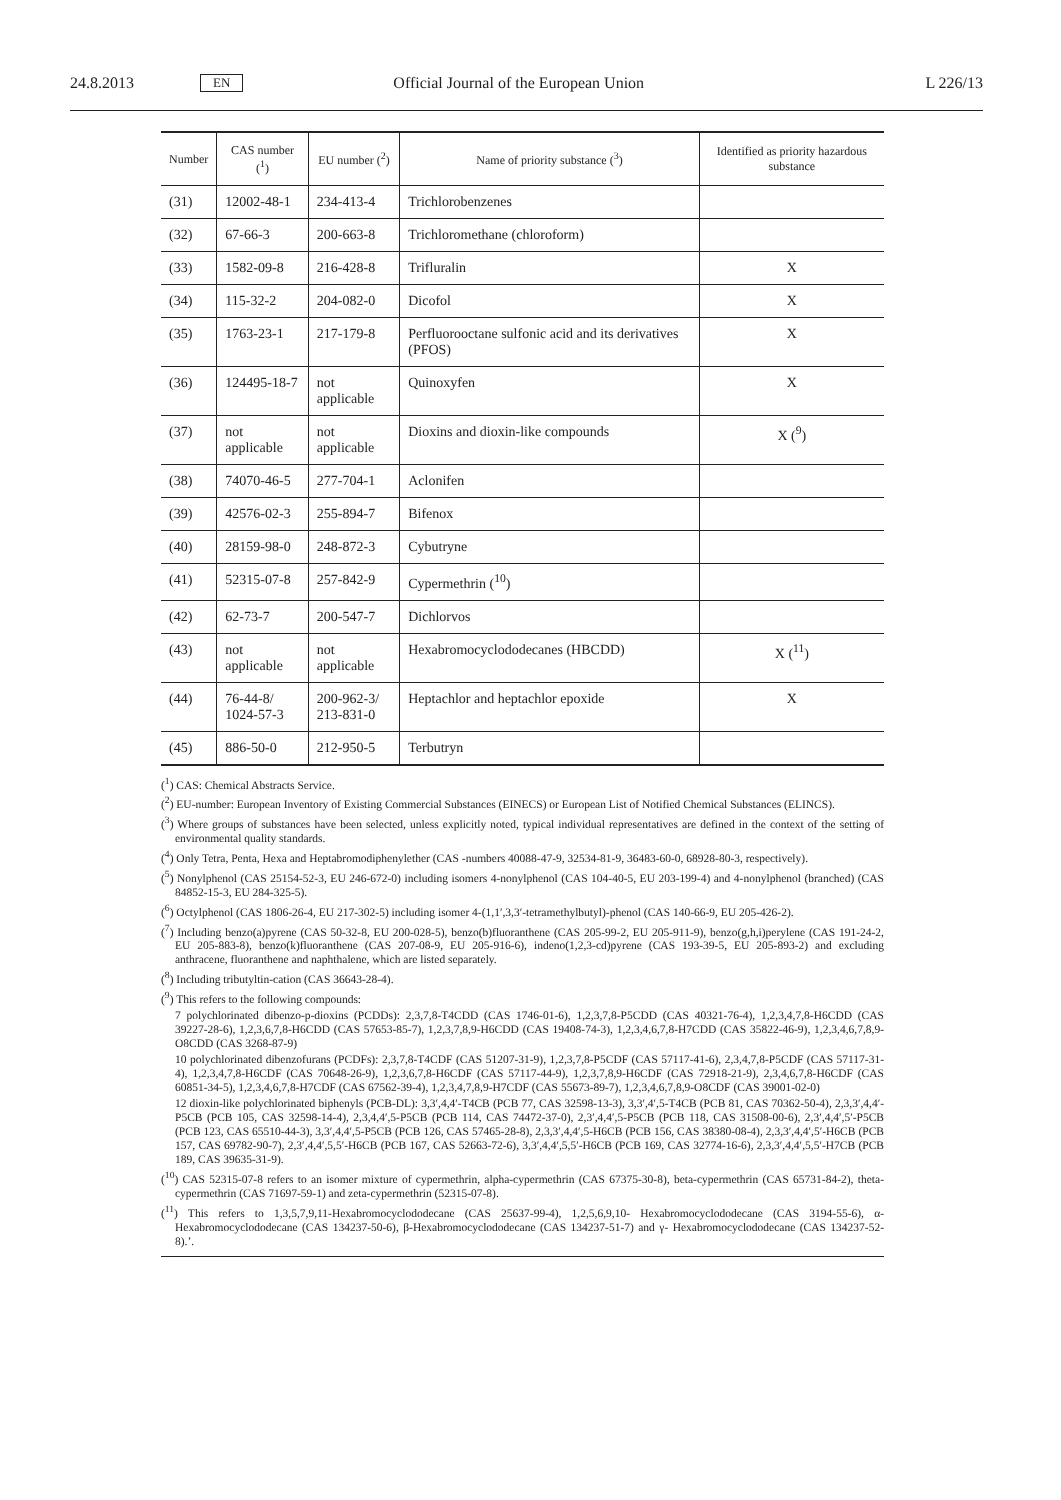24.8.2013 EN Official Journal of the European Union L 226/13
| Number | CAS number (<sup>1</sup>) | EU number (<sup>2</sup>) | Name of priority substance (<sup>3</sup>) | Identified as priority hazardous substance |
| --- | --- | --- | --- | --- |
| (31) | 12002-48-1 | 234-413-4 | Trichlorobenzenes | |
| (32) | 67-66-3 | 200-663-8 | Trichloromethane (chloroform) | |
| (33) | 1582-09-8 | 216-428-8 | Trifluralin | X |
| (34) | 115-32-2 | 204-082-0 | Dicofol | X |
| (35) | 1763-23-1 | 217-179-8 | Perfluorooctane sulfonic acid and its derivatives (PFOS) | X |
| (36) | 124495-18-7 | not applicable | Quinoxyfen | X |
| (37) | not applicable | not applicable | Dioxins and dioxin-like compounds | X (<sup>9</sup>) |
| (38) | 74070-46-5 | 277-704-1 | Aclonifen | |
| (39) | 42576-02-3 | 255-894-7 | Bifenox | |
| (40) | 28159-98-0 | 248-872-3 | Cybutryne | |
| (41) | 52315-07-8 | 257-842-9 | Cypermethrin (<sup>10</sup>) | |
| (42) | 62-73-7 | 200-547-7 | Dichlorvos | |
| (43) | not applicable | not applicable | Hexabromocyclododecanes (HBCDD) | X (<sup>11</sup>) |
| (44) | 76-44-8/ 1024-57-3 | 200-962-3/ 213-831-0 | Heptachlor and heptachlor epoxide | X |
| (45) | 886-50-0 | 212-950-5 | Terbutryn | |
(<sup>1</sup>) CAS: Chemical Abstracts Service.
(<sup>2</sup>) EU-number: European Inventory of Existing Commercial Substances (EINECS) or European List of Notified Chemical Substances (ELINCS).
(<sup>3</sup>) Where groups of substances have been selected, unless explicitly noted, typical individual representatives are defined in the context of the setting of environmental quality standards.
(<sup>4</sup>) Only Tetra, Penta, Hexa and Heptabromodiphenylether (CAS -numbers 40088-47-9, 32534-81-9, 36483-60-0, 68928-80-3, respectively).
(<sup>5</sup>) Nonylphenol (CAS 25154-52-3, EU 246-672-0) including isomers 4-nonylphenol (CAS 104-40-5, EU 203-199-4) and 4-nonylphenol (branched) (CAS 84852-15-3, EU 284-325-5).
(<sup>6</sup>) Octylphenol (CAS 1806-26-4, EU 217-302-5) including isomer 4-(1,1′,3,3′-tetramethylbutyl)-phenol (CAS 140-66-9, EU 205-426-2).
(<sup>7</sup>) Including benzo(a)pyrene (CAS 50-32-8, EU 200-028-5), benzo(b)fluoranthene (CAS 205-99-2, EU 205-911-9), benzo(g,h,i)perylene (CAS 191-24-2, EU 205-883-8), benzo(k)fluoranthene (CAS 207-08-9, EU 205-916-6), indeno(1,2,3-cd)pyrene (CAS 193-39-5, EU 205-893-2) and excluding anthracene, fluoranthene and naphthalene, which are listed separately.
(<sup>8</sup>) Including tributyltin-cation (CAS 36643-28-4).
(<sup>9</sup>) This refers to the following compounds:
7 polychlorinated dibenzo-p-dioxins (PCDDs): 2,3,7,8-T4CDD (CAS 1746-01-6), 1,2,3,7,8-P5CDD (CAS 40321-76-4), 1,2,3,4,7,8-H6CDD (CAS 39227-28-6), 1,2,3,6,7,8-H6CDD (CAS 57653-85-7), 1,2,3,7,8,9-H6CDD (CAS 19408-74-3), 1,2,3,4,6,7,8-H7CDD (CAS 35822-46-9), 1,2,3,4,6,7,8,9-O8CDD (CAS 3268-87-9)
10 polychlorinated dibenzofurans (PCDFs): 2,3,7,8-T4CDF (CAS 51207-31-9), 1,2,3,7,8-P5CDF (CAS 57117-41-6), 2,3,4,7,8-P5CDF (CAS 57117-31-4), 1,2,3,4,7,8-H6CDF (CAS 70648-26-9), 1,2,3,6,7,8-H6CDF (CAS 57117-44-9), 1,2,3,7,8,9-H6CDF (CAS 72918-21-9), 2,3,4,6,7,8-H6CDF (CAS 60851-34-5), 1,2,3,4,6,7,8-H7CDF (CAS 67562-39-4), 1,2,3,4,7,8,9-H7CDF (CAS 55673-89-7), 1,2,3,4,6,7,8,9-O8CDF (CAS 39001-02-0)
12 dioxin-like polychlorinated biphenyls (PCB-DL): 3,3′,4,4′-T4CB (PCB 77, CAS 32598-13-3), 3,3′,4′,5-T4CB (PCB 81, CAS 70362-50-4), 2,3,3′,4,4′-P5CB (PCB 105, CAS 32598-14-4), 2,3,4,4′,5-P5CB (PCB 114, CAS 74472-37-0), 2,3′,4,4′,5-P5CB (PCB 118, CAS 31508-00-6), 2,3′,4,4′,5′-P5CB (PCB 123, CAS 65510-44-3), 3,3′,4,4′,5-P5CB (PCB 126, CAS 57465-28-8), 2,3,3′,4,4′,5-H6CB (PCB 156, CAS 38380-08-4), 2,3,3′,4,4′,5′-H6CB (PCB 157, CAS 69782-90-7), 2,3′,4,4′,5,5′-H6CB (PCB 167, CAS 52663-72-6), 3,3′,4,4′,5,5′-H6CB (PCB 169, CAS 32774-16-6), 2,3,3′,4,4′,5,5′-H7CB (PCB 189, CAS 39635-31-9).
(<sup>10</sup>) CAS 52315-07-8 refers to an isomer mixture of cypermethrin, alpha-cypermethrin (CAS 67375-30-8), beta-cypermethrin (CAS 65731-84-2), theta-cypermethrin (CAS 71697-59-1) and zeta-cypermethrin (52315-07-8).
(<sup>11</sup>) This refers to 1,3,5,7,9,11-Hexabromocyclododecane (CAS 25637-99-4), 1,2,5,6,9,10- Hexabromocyclododecane (CAS 3194-55-6), α-Hexabromocyclododecane (CAS 134237-50-6), β-Hexabromocyclododecane (CAS 134237-51-7) and γ- Hexabromocyclododecane (CAS 134237-52-8).’.